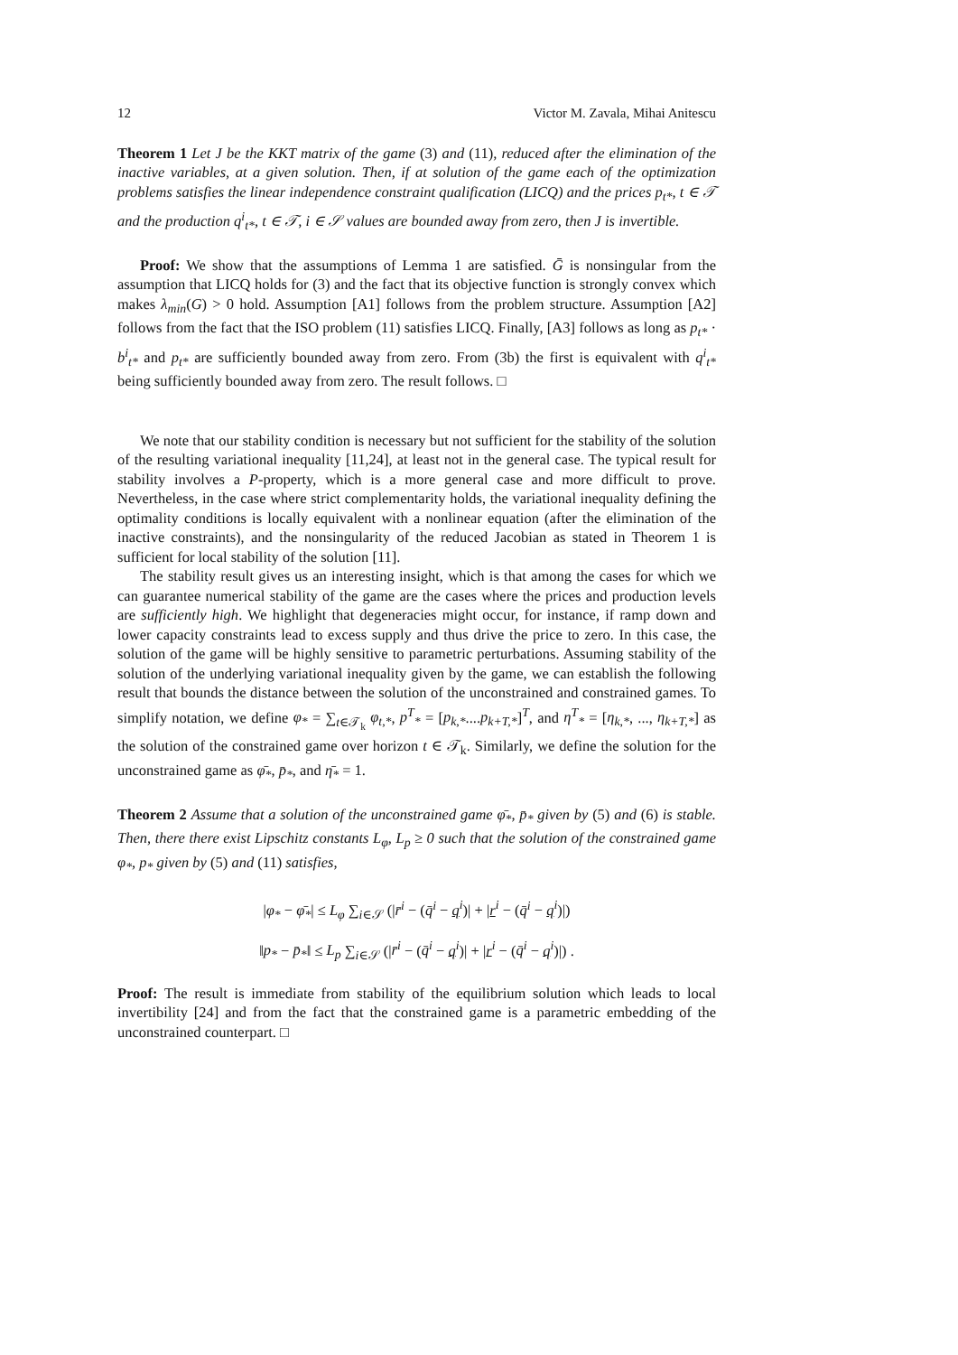12 Victor M. Zavala, Mihai Anitescu
Theorem 1 Let J be the KKT matrix of the game (3) and (11), reduced after the elimination of the inactive variables, at a given solution. Then, if at solution of the game each of the optimization problems satisfies the linear independence constraint qualification (LICQ) and the prices p<sub>t*</sub>, t ∈ 𝒯 and the production q<sup>i</sup><sub>t*</sub>, t ∈ 𝒯, i ∈ 𝒮 values are bounded away from zero, then J is invertible.
Proof: We show that the assumptions of Lemma 1 are satisfied. Ḡ is nonsingular from the assumption that LICQ holds for (3) and the fact that its objective function is strongly convex which makes λ<sub>min</sub>(G) > 0 hold. Assumption [A1] follows from the problem structure. Assumption [A2] follows from the fact that the ISO problem (11) satisfies LICQ. Finally, [A3] follows as long as p<sub>t*</sub> · b<sup>i</sup><sub>t*</sub> and p<sub>t*</sub> are sufficiently bounded away from zero. From (3b) the first is equivalent with q<sup>i</sup><sub>t*</sub> being sufficiently bounded away from zero. The result follows. □
We note that our stability condition is necessary but not sufficient for the stability of the solution of the resulting variational inequality [11,24], at least not in the general case. The typical result for stability involves a P-property, which is a more general case and more difficult to prove. Nevertheless, in the case where strict complementarity holds, the variational inequality defining the optimality conditions is locally equivalent with a nonlinear equation (after the elimination of the inactive constraints), and the nonsingularity of the reduced Jacobian as stated in Theorem 1 is sufficient for local stability of the solution [11].
The stability result gives us an interesting insight, which is that among the cases for which we can guarantee numerical stability of the game are the cases where the prices and production levels are sufficiently high. We highlight that degeneracies might occur, for instance, if ramp down and lower capacity constraints lead to excess supply and thus drive the price to zero. In this case, the solution of the game will be highly sensitive to parametric perturbations. Assuming stability of the solution of the underlying variational inequality given by the game, we can establish the following result that bounds the distance between the solution of the unconstrained and constrained games. To simplify notation, we define φ<sub>*</sub> = ∑<sub>t∈𝒯<sub>k</sub></sub> φ<sub>t,*</sub>, p<sup>T</sup><sub>*</sub> = [p<sub>k,*</sub>....p<sub>k+T,*</sub>]<sup>T</sup>, and η<sup>T</sup><sub>*</sub> = [η<sub>k,*</sub>, ..., η<sub>k+T,*</sub>] as the solution of the constrained game over horizon t ∈ 𝒯<sub>k</sub>. Similarly, we define the solution for the unconstrained game as φ̄<sub>*</sub>, p̄<sub>*</sub>, and η̄<sub>*</sub> = 1.
Theorem 2 Assume that a solution of the unconstrained game φ̄<sub>*</sub>, p̄<sub>*</sub> given by (5) and (6) is stable. Then, there there exist Lipschitz constants L<sub>φ</sub>, L<sub>p</sub> ≥ 0 such that the solution of the constrained game φ<sub>*</sub>, p<sub>*</sub> given by (5) and (11) satisfies,
|φ<sub>*</sub> − φ̄<sub>*</sub>| ≤ L<sub>φ</sub> ∑<sub>i∈𝒮</sub> (|r̄<sup>i</sup> − (q̄<sup>i</sup> − q<sup>i</sup>)| + |r<sup>i</sup> − (q̄<sup>i</sup> − q<sup>i</sup>)|)
‖p<sub>*</sub> − p̄<sub>*</sub>‖ ≤ L<sub>p</sub> ∑<sub>i∈𝒮</sub> (|r̄<sup>i</sup> − (q̄<sup>i</sup> − q<sup>i</sup>)| + |r<sup>i</sup> − (q̄<sup>i</sup> − q<sup>i</sup>)|) .
Proof: The result is immediate from stability of the equilibrium solution which leads to local invertibility [24] and from the fact that the constrained game is a parametric embedding of the unconstrained counterpart. □